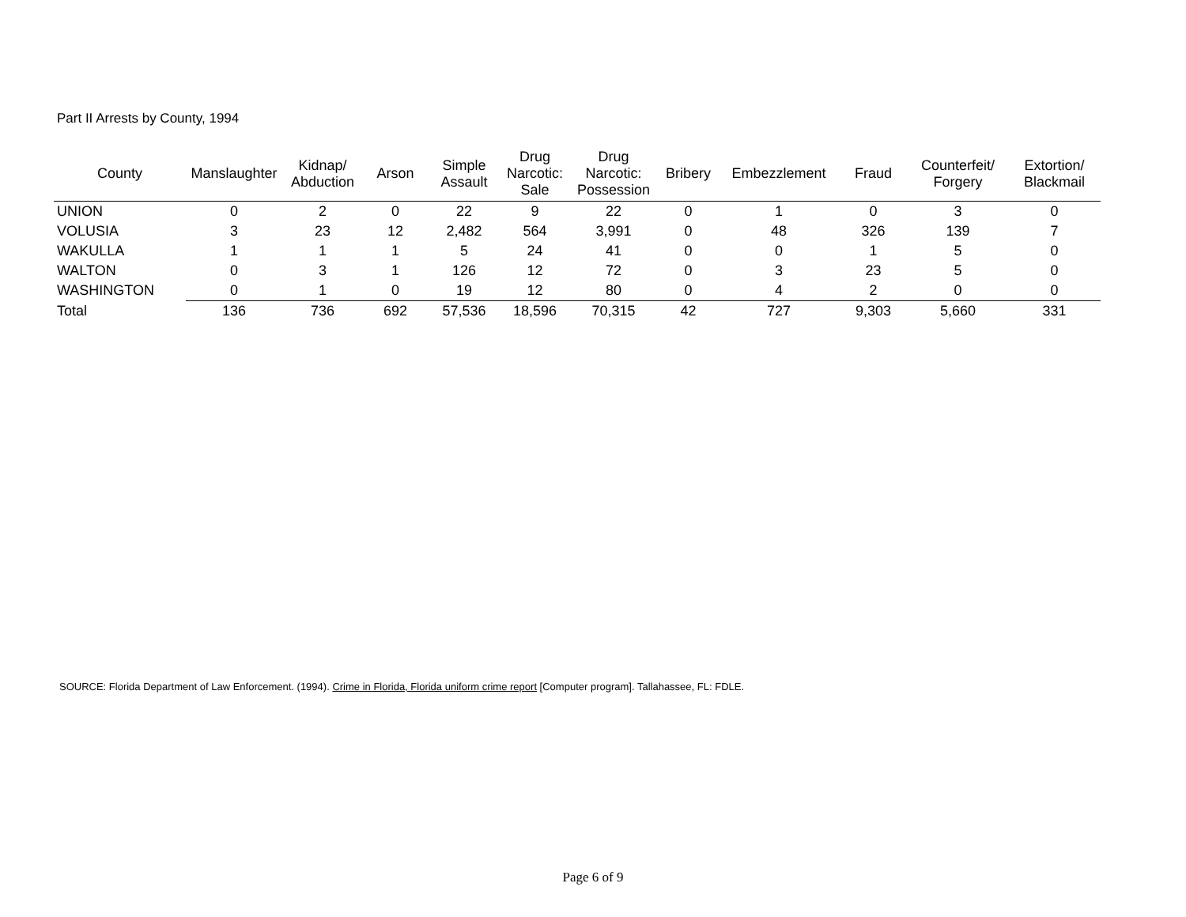Part II Arrests by County, 1994
| County | Manslaughter | Kidnap/ Abduction | Arson | Simple Assault | Drug Narcotic: Sale | Drug Narcotic: Possession | Bribery | Embezzlement | Fraud | Counterfeit/ Forgery | Extortion/ Blackmail |
| --- | --- | --- | --- | --- | --- | --- | --- | --- | --- | --- | --- |
| UNION | 0 | 2 | 0 | 22 | 9 | 22 | 0 | 1 | 0 | 3 | 0 |
| VOLUSIA | 3 | 23 | 12 | 2,482 | 564 | 3,991 | 0 | 48 | 326 | 139 | 7 |
| WAKULLA | 1 | 1 | 1 | 5 | 24 | 41 | 0 | 0 | 1 | 5 | 0 |
| WALTON | 0 | 3 | 1 | 126 | 12 | 72 | 0 | 3 | 23 | 5 | 0 |
| WASHINGTON | 0 | 1 | 0 | 19 | 12 | 80 | 0 | 4 | 2 | 0 | 0 |
| Total | 136 | 736 | 692 | 57,536 | 18,596 | 70,315 | 42 | 727 | 9,303 | 5,660 | 331 |
SOURCE: Florida Department of Law Enforcement. (1994). Crime in Florida, Florida uniform crime report [Computer program]. Tallahassee, FL: FDLE.
Page 6 of 9